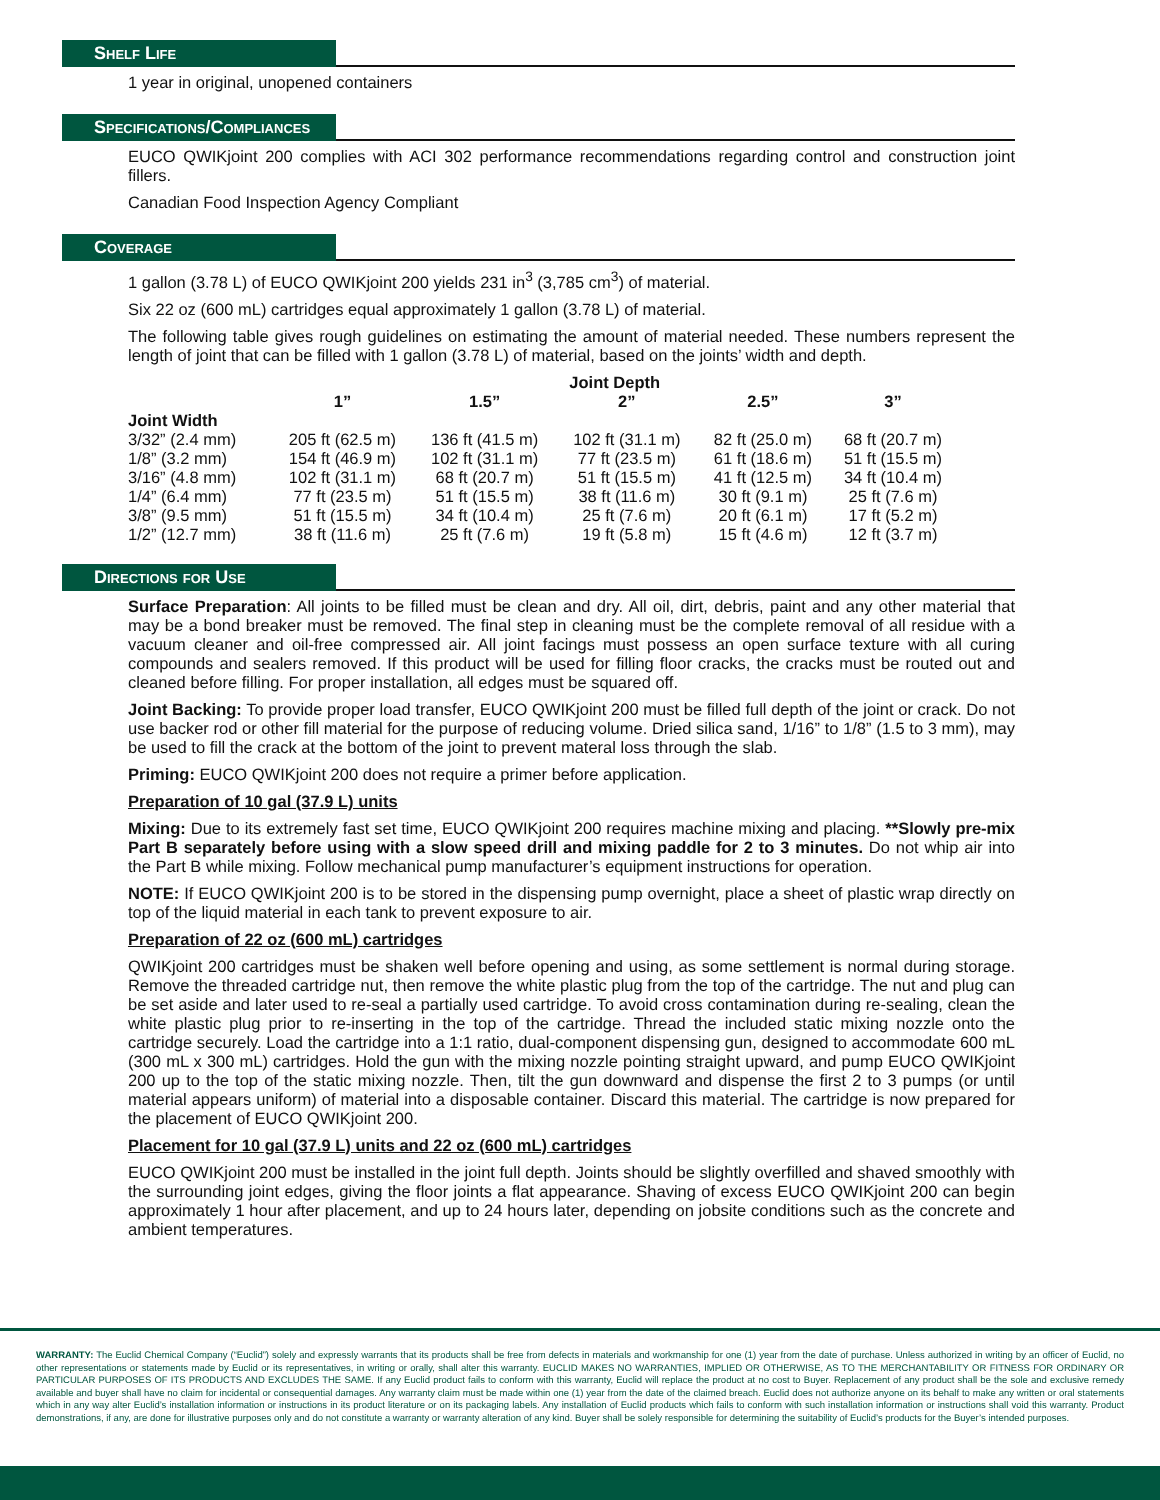Shelf Life
1 year in original, unopened containers
Specifications/Compliances
EUCO QWIKjoint 200 complies with ACI 302 performance recommendations regarding control and construction joint fillers.
Canadian Food Inspection Agency Compliant
Coverage
1 gallon (3.78 L) of EUCO QWIKjoint 200 yields 231 in<sup>3</sup> (3,785 cm<sup>3</sup>) of material.
Six 22 oz (600 mL) cartridges equal approximately 1 gallon (3.78 L) of material.
The following table gives rough guidelines on estimating the amount of material needed. These numbers represent the length of joint that can be filled with 1 gallon (3.78 L) of material, based on the joints’ width and depth.
| | Joint Depth | | | | |
| --- | --- | --- | --- | --- | --- |
| | 1” | 1.5” | 2” | 2.5” | 3” |
| Joint Width | | | | | |
| 3/32” (2.4 mm) | 205 ft (62.5 m) | 136 ft (41.5 m) | 102 ft (31.1 m) | 82 ft (25.0 m) | 68 ft (20.7 m) |
| 1/8” (3.2 mm) | 154 ft (46.9 m) | 102 ft (31.1 m) | 77 ft (23.5 m) | 61 ft (18.6 m) | 51 ft (15.5 m) |
| 3/16” (4.8 mm) | 102 ft (31.1 m) | 68 ft (20.7 m) | 51 ft (15.5 m) | 41 ft (12.5 m) | 34 ft (10.4 m) |
| 1/4” (6.4 mm) | 77 ft (23.5 m) | 51 ft (15.5 m) | 38 ft (11.6 m) | 30 ft (9.1 m) | 25 ft (7.6 m) |
| 3/8” (9.5 mm) | 51 ft (15.5 m) | 34 ft (10.4 m) | 25 ft (7.6 m) | 20 ft (6.1 m) | 17 ft (5.2 m) |
| 1/2” (12.7 mm) | 38 ft (11.6 m) | 25 ft (7.6 m) | 19 ft (5.8 m) | 15 ft (4.6 m) | 12 ft (3.7 m) |
Directions for Use
Surface Preparation: All joints to be filled must be clean and dry. All oil, dirt, debris, paint and any other material that may be a bond breaker must be removed. The final step in cleaning must be the complete removal of all residue with a vacuum cleaner and oil-free compressed air. All joint facings must possess an open surface texture with all curing compounds and sealers removed. If this product will be used for filling floor cracks, the cracks must be routed out and cleaned before filling. For proper installation, all edges must be squared off.
Joint Backing: To provide proper load transfer, EUCO QWIKjoint 200 must be filled full depth of the joint or crack. Do not use backer rod or other fill material for the purpose of reducing volume. Dried silica sand, 1/16” to 1/8” (1.5 to 3 mm), may be used to fill the crack at the bottom of the joint to prevent materal loss through the slab.
Priming: EUCO QWIKjoint 200 does not require a primer before application.
Preparation of 10 gal (37.9 L) units
Mixing: Due to its extremely fast set time, EUCO QWIKjoint 200 requires machine mixing and placing. **Slowly pre-mix Part B separately before using with a slow speed drill and mixing paddle for 2 to 3 minutes. Do not whip air into the Part B while mixing. Follow mechanical pump manufacturer’s equipment instructions for operation.
NOTE: If EUCO QWIKjoint 200 is to be stored in the dispensing pump overnight, place a sheet of plastic wrap directly on top of the liquid material in each tank to prevent exposure to air.
Preparation of 22 oz (600 mL) cartridges
QWIKjoint 200 cartridges must be shaken well before opening and using, as some settlement is normal during storage. Remove the threaded cartridge nut, then remove the white plastic plug from the top of the cartridge. The nut and plug can be set aside and later used to re-seal a partially used cartridge. To avoid cross contamination during re-sealing, clean the white plastic plug prior to re-inserting in the top of the cartridge. Thread the included static mixing nozzle onto the cartridge securely. Load the cartridge into a 1:1 ratio, dual-component dispensing gun, designed to accommodate 600 mL (300 mL x 300 mL) cartridges. Hold the gun with the mixing nozzle pointing straight upward, and pump EUCO QWIKjoint 200 up to the top of the static mixing nozzle. Then, tilt the gun downward and dispense the first 2 to 3 pumps (or until material appears uniform) of material into a disposable container. Discard this material. The cartridge is now prepared for the placement of EUCO QWIKjoint 200.
Placement for 10 gal (37.9 L) units and 22 oz (600 mL) cartridges
EUCO QWIKjoint 200 must be installed in the joint full depth. Joints should be slightly overfilled and shaved smoothly with the surrounding joint edges, giving the floor joints a flat appearance. Shaving of excess EUCO QWIKjoint 200 can begin approximately 1 hour after placement, and up to 24 hours later, depending on jobsite conditions such as the concrete and ambient temperatures.
WARRANTY: The Euclid Chemical Company (“Euclid”) solely and expressly warrants that its products shall be free from defects in materials and workmanship for one (1) year from the date of purchase. Unless authorized in writing by an officer of Euclid, no other representations or statements made by Euclid or its representatives, in writing or orally, shall alter this warranty. EUCLID MAKES NO WARRANTIES, IMPLIED OR OTHERWISE, AS TO THE MERCHANTABILITY OR FITNESS FOR ORDINARY OR PARTICULAR PURPOSES OF ITS PRODUCTS AND EXCLUDES THE SAME. If any Euclid product fails to conform with this warranty, Euclid will replace the product at no cost to Buyer. Replacement of any product shall be the sole and exclusive remedy available and buyer shall have no claim for incidental or consequential damages. Any warranty claim must be made within one (1) year from the date of the claimed breach. Euclid does not authorize anyone on its behalf to make any written or oral statements which in any way alter Euclid’s installation information or instructions in its product literature or on its packaging labels. Any installation of Euclid products which fails to conform with such installation information or instructions shall void this warranty. Product demonstrations, if any, are done for illustrative purposes only and do not constitute a warranty or warranty alteration of any kind. Buyer shall be solely responsible for determining the suitability of Euclid’s products for the Buyer’s intended purposes.